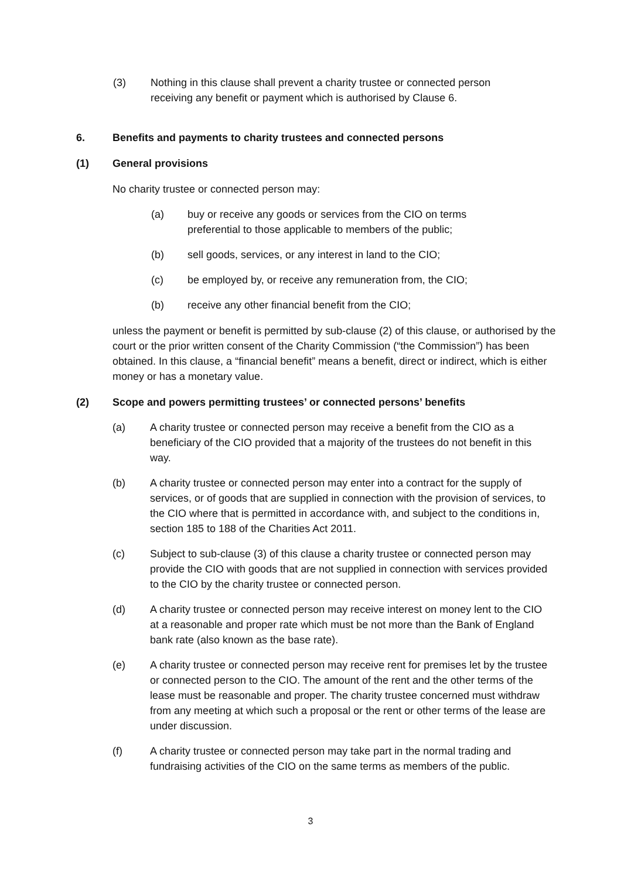(3) Nothing in this clause shall prevent a charity trustee or connected person receiving any benefit or payment which is authorised by Clause 6.
6. Benefits and payments to charity trustees and connected persons
(1) General provisions
No charity trustee or connected person may:
(a) buy or receive any goods or services from the CIO on terms preferential to those applicable to members of the public;
(b) sell goods, services, or any interest in land to the CIO;
(c) be employed by, or receive any remuneration from, the CIO;
(b) receive any other financial benefit from the CIO;
unless the payment or benefit is permitted by sub-clause (2) of this clause, or authorised by the court or the prior written consent of the Charity Commission (“the Commission”) has been obtained. In this clause, a “financial benefit” means a benefit, direct or indirect, which is either money or has a monetary value.
(2) Scope and powers permitting trustees’ or connected persons’ benefits
(a) A charity trustee or connected person may receive a benefit from the CIO as a beneficiary of the CIO provided that a majority of the trustees do not benefit in this way.
(b) A charity trustee or connected person may enter into a contract for the supply of services, or of goods that are supplied in connection with the provision of services, to the CIO where that is permitted in accordance with, and subject to the conditions in, section 185 to 188 of the Charities Act 2011.
(c) Subject to sub-clause (3) of this clause a charity trustee or connected person may provide the CIO with goods that are not supplied in connection with services provided to the CIO by the charity trustee or connected person.
(d) A charity trustee or connected person may receive interest on money lent to the CIO at a reasonable and proper rate which must be not more than the Bank of England bank rate (also known as the base rate).
(e) A charity trustee or connected person may receive rent for premises let by the trustee or connected person to the CIO. The amount of the rent and the other terms of the lease must be reasonable and proper. The charity trustee concerned must withdraw from any meeting at which such a proposal or the rent or other terms of the lease are under discussion.
(f) A charity trustee or connected person may take part in the normal trading and fundraising activities of the CIO on the same terms as members of the public.
3